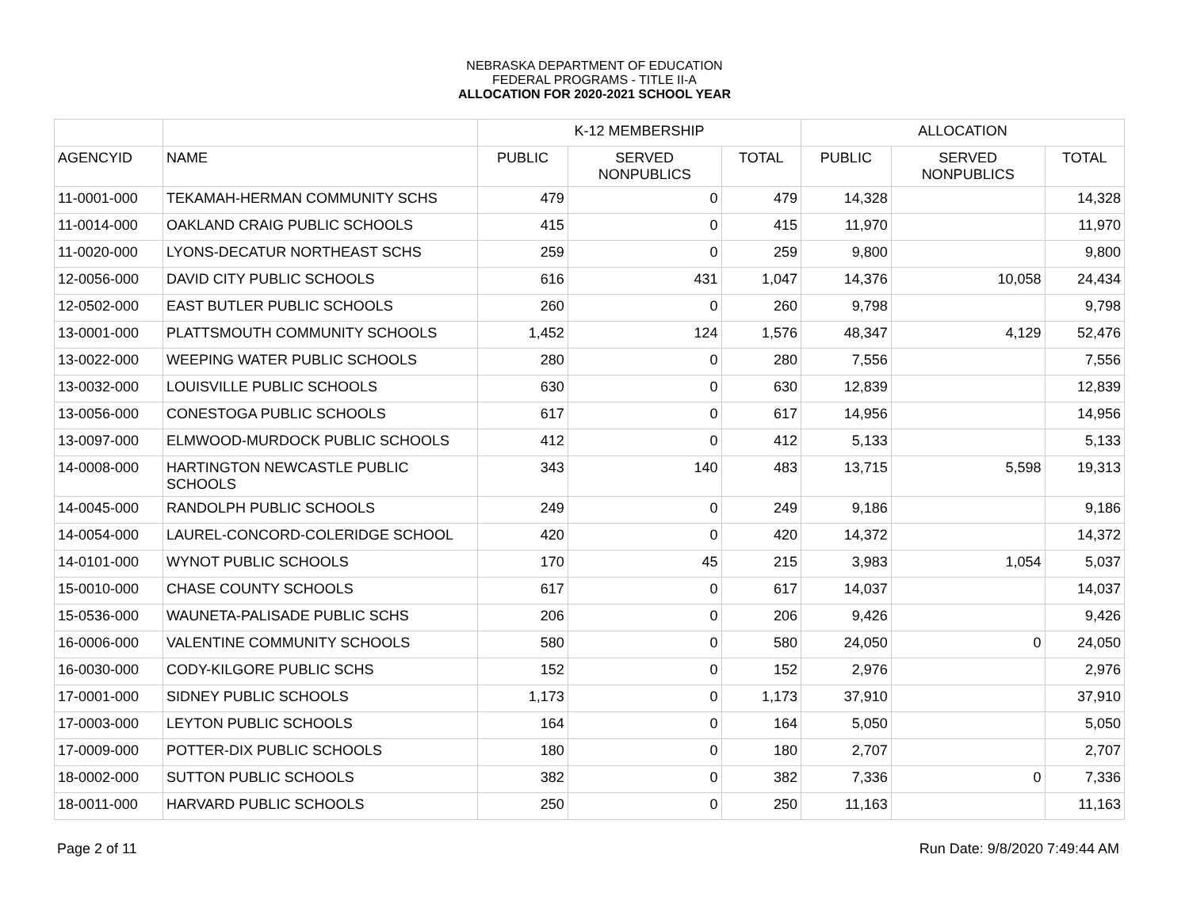NEBRASKA DEPARTMENT OF EDUCATION
FEDERAL PROGRAMS - TITLE II-A
ALLOCATION FOR 2020-2021 SCHOOL YEAR
| | | K-12 MEMBERSHIP | | | ALLOCATION | | |
| --- | --- | --- | --- | --- | --- | --- | --- |
| AGENCYID | NAME | PUBLIC | SERVED NONPUBLICS | TOTAL | PUBLIC | SERVED NONPUBLICS | TOTAL |
| 11-0001-000 | TEKAMAH-HERMAN COMMUNITY SCHS | 479 | 0 | 479 | 14,328 | | 14,328 |
| 11-0014-000 | OAKLAND CRAIG PUBLIC SCHOOLS | 415 | 0 | 415 | 11,970 | | 11,970 |
| 11-0020-000 | LYONS-DECATUR NORTHEAST SCHS | 259 | 0 | 259 | 9,800 | | 9,800 |
| 12-0056-000 | DAVID CITY PUBLIC SCHOOLS | 616 | 431 | 1,047 | 14,376 | 10,058 | 24,434 |
| 12-0502-000 | EAST BUTLER PUBLIC SCHOOLS | 260 | 0 | 260 | 9,798 | | 9,798 |
| 13-0001-000 | PLATTSMOUTH COMMUNITY SCHOOLS | 1,452 | 124 | 1,576 | 48,347 | 4,129 | 52,476 |
| 13-0022-000 | WEEPING WATER PUBLIC SCHOOLS | 280 | 0 | 280 | 7,556 | | 7,556 |
| 13-0032-000 | LOUISVILLE PUBLIC SCHOOLS | 630 | 0 | 630 | 12,839 | | 12,839 |
| 13-0056-000 | CONESTOGA PUBLIC SCHOOLS | 617 | 0 | 617 | 14,956 | | 14,956 |
| 13-0097-000 | ELMWOOD-MURDOCK PUBLIC SCHOOLS | 412 | 0 | 412 | 5,133 | | 5,133 |
| 14-0008-000 | HARTINGTON NEWCASTLE PUBLIC SCHOOLS | 343 | 140 | 483 | 13,715 | 5,598 | 19,313 |
| 14-0045-000 | RANDOLPH PUBLIC SCHOOLS | 249 | 0 | 249 | 9,186 | | 9,186 |
| 14-0054-000 | LAUREL-CONCORD-COLERIDGE SCHOOL | 420 | 0 | 420 | 14,372 | | 14,372 |
| 14-0101-000 | WYNOT PUBLIC SCHOOLS | 170 | 45 | 215 | 3,983 | 1,054 | 5,037 |
| 15-0010-000 | CHASE COUNTY SCHOOLS | 617 | 0 | 617 | 14,037 | | 14,037 |
| 15-0536-000 | WAUNETA-PALISADE PUBLIC SCHS | 206 | 0 | 206 | 9,426 | | 9,426 |
| 16-0006-000 | VALENTINE COMMUNITY SCHOOLS | 580 | 0 | 580 | 24,050 | 0 | 24,050 |
| 16-0030-000 | CODY-KILGORE PUBLIC SCHS | 152 | 0 | 152 | 2,976 | | 2,976 |
| 17-0001-000 | SIDNEY PUBLIC SCHOOLS | 1,173 | 0 | 1,173 | 37,910 | | 37,910 |
| 17-0003-000 | LEYTON PUBLIC SCHOOLS | 164 | 0 | 164 | 5,050 | | 5,050 |
| 17-0009-000 | POTTER-DIX PUBLIC SCHOOLS | 180 | 0 | 180 | 2,707 | | 2,707 |
| 18-0002-000 | SUTTON PUBLIC SCHOOLS | 382 | 0 | 382 | 7,336 | 0 | 7,336 |
| 18-0011-000 | HARVARD PUBLIC SCHOOLS | 250 | 0 | 250 | 11,163 | | 11,163 |
Page 2 of 11 Run Date: 9/8/2020 7:49:44 AM